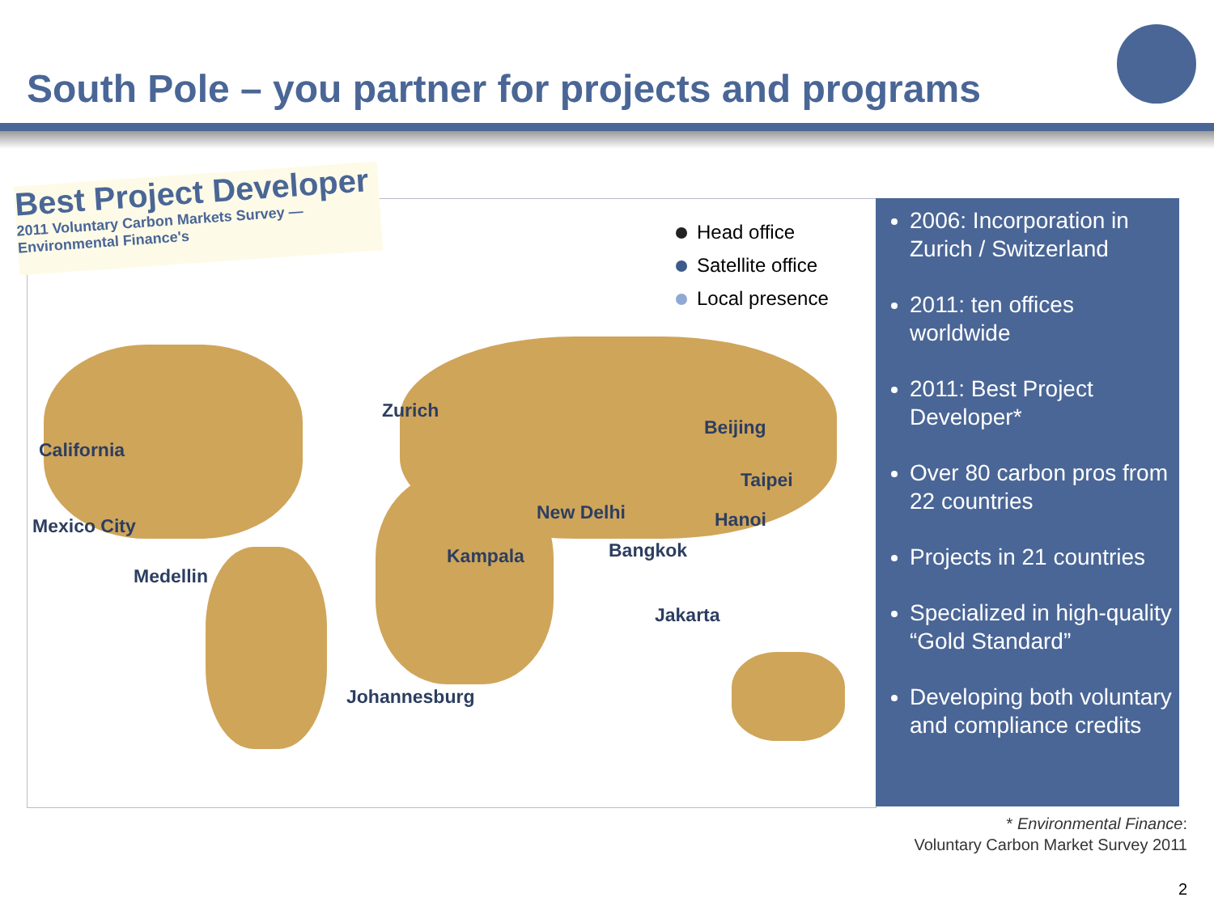South Pole – you partner for projects and programs
Best Project Developer
2011 Voluntary Carbon Markets Survey — Environmental Finance's
Head office
Satellite office
Local presence
Zurich
California
Beijing
Taipei
New Delhi Hanoi
Mexico City
Kampala Bangkok
Medellin
Jakarta
Johannesburg
2006: Incorporation in Zurich / Switzerland
2011: ten offices worldwide
2011: Best Project Developer*
Over 80 carbon pros from 22 countries
Projects in 21 countries
Specialized in high-quality “Gold Standard”
Developing both voluntary and compliance credits
* Environmental Finance:
Voluntary Carbon Market Survey 2011
2